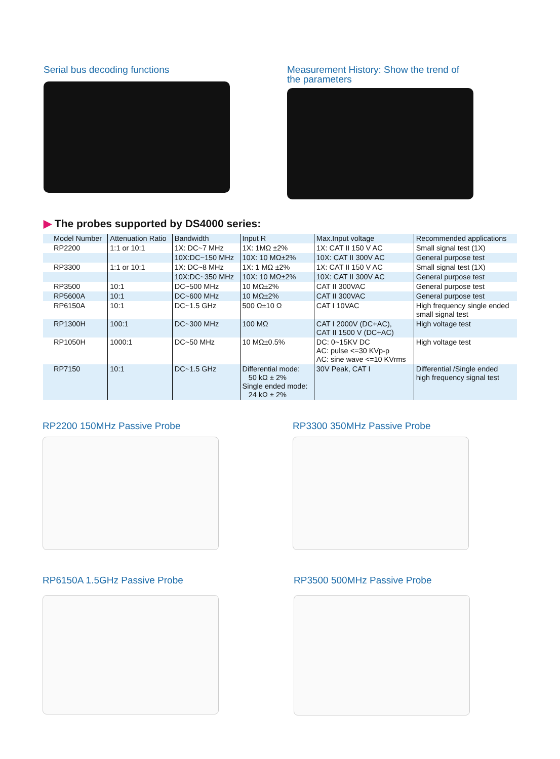Serial bus decoding functions
Measurement History: Show the trend of the parameters
▶ The probes supported by DS4000 series:
| Model Number | Attenuation Ratio | Bandwidth | Input R | Max.Input voltage | Recommended applications |
| RP2200 | 1:1 or 10:1 | 1X: DC~7 MHz | 1X: 1MΩ ±2% | 1X: CAT II 150 V AC | Small signal test (1X) |
| | | 10X:DC~150 MHz | 10X: 10 MΩ±2% | 10X: CAT II 300V AC | General purpose test |
| RP3300 | 1:1 or 10:1 | 1X: DC~8 MHz | 1X: 1 MΩ ±2% | 1X: CAT II 150 V AC | Small signal test (1X) |
| | | 10X:DC~350 MHz | 10X: 10 MΩ±2% | 10X: CAT II 300V AC | General purpose test |
| RP3500 | 10:1 | DC~500 MHz | 10 MΩ±2% | CAT II 300VAC | General purpose test |
| RP5600A | 10:1 | DC~600 MHz | 10 MΩ±2% | CAT II 300VAC | General purpose test |
| RP6150A | 10:1 | DC~1.5 GHz | 500 Ω±10 Ω | CAT I 10VAC | High frequency single ended small signal test |
| RP1300H | 100:1 | DC~300 MHz | 100 MΩ | CAT I 2000V (DC+AC), CAT II 1500 V (DC+AC) | High voltage test |
| RP1050H | 1000:1 | DC~50 MHz | 10 MΩ±0.5% | DC: 0~15KV DC AC: pulse <=30 KVp-p AC: sine wave <=10 KVrms | High voltage test |
| RP7150 | 10:1 | DC~1.5 GHz | Differential mode: 50 kΩ ± 2% Single ended mode: 24 kΩ ± 2% | 30V Peak, CAT I | Differential /Single ended high frequency signal test |
RP2200 150MHz Passive Probe RP3300 350MHz Passive Probe
RP6150A 1.5GHz Passive Probe RP3500 500MHz Passive Probe